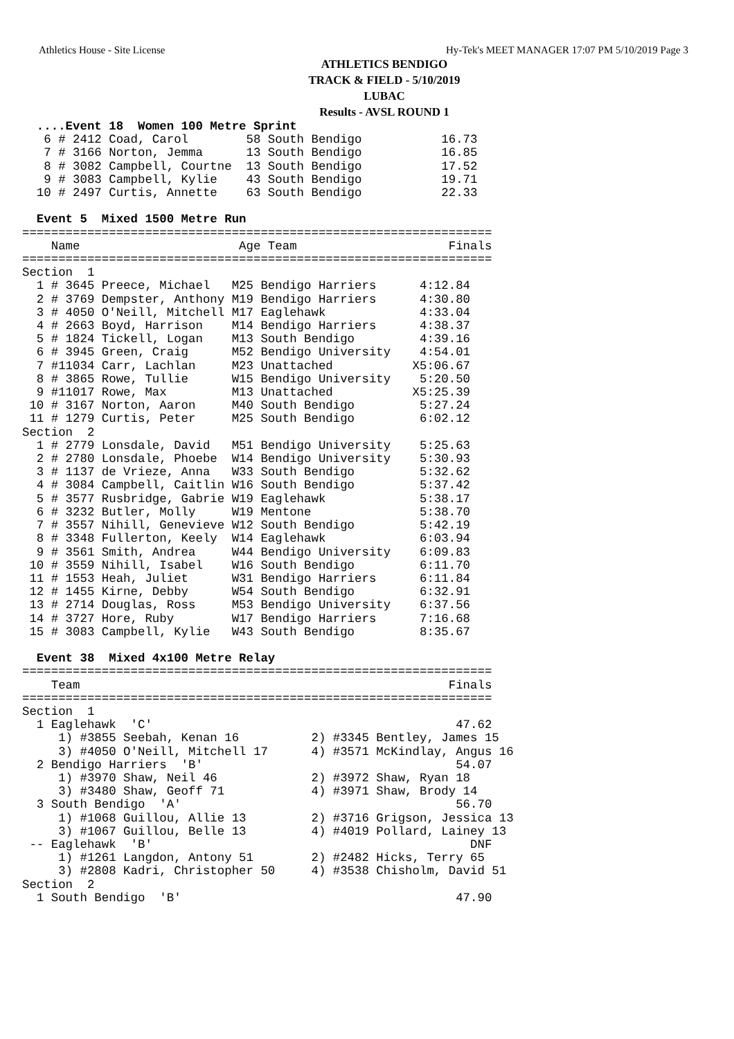Athletics House - Site License Hy-Tek's MEET MANAGER 17:07 PM 5/10/2019 Page 3
ATHLETICS BENDIGO
TRACK & FIELD - 5/10/2019
LUBAC
Results - AVSL ROUND 1
  ....Event 18  Women 100 Metre Sprint
   6 # 2412 Coad, Carol        58 South Bendigo           16.73
   7 # 3166 Norton, Jemma      13 South Bendigo           16.85
   8 # 3082 Campbell, Courtne  13 South Bendigo           17.52
   9 # 3083 Campbell, Kylie    43 South Bendigo           19.71
  10 # 2497 Curtis, Annette    63 South Bendigo           22.33
 
  Event 5  Mixed 1500 Metre Run
=================================================================
    Name                      Age Team                     Finals
=================================================================
Section  1
  1 # 3645 Preece, Michael   M25 Bendigo Harriers      4:12.84
  2 # 3769 Dempster, Anthony M19 Bendigo Harriers      4:30.80
  3 # 4050 O'Neill, Mitchell M17 Eaglehawk             4:33.04
  4 # 2663 Boyd, Harrison    M14 Bendigo Harriers      4:38.37
  5 # 1824 Tickell, Logan    M13 South Bendigo         4:39.16
  6 # 3945 Green, Craig      M52 Bendigo University    4:54.01
  7 #11034 Carr, Lachlan     M23 Unattached           X5:06.67
  8 # 3865 Rowe, Tullie      W15 Bendigo University    5:20.50
  9 #11017 Rowe, Max         M13 Unattached           X5:25.39
 10 # 3167 Norton, Aaron     M40 South Bendigo         5:27.24
 11 # 1279 Curtis, Peter     M25 South Bendigo         6:02.12
Section  2
  1 # 2779 Lonsdale, David   M51 Bendigo University    5:25.63
  2 # 2780 Lonsdale, Phoebe  W14 Bendigo University    5:30.93
  3 # 1137 de Vrieze, Anna   W33 South Bendigo         5:32.62
  4 # 3084 Campbell, Caitlin W16 South Bendigo         5:37.42
  5 # 3577 Rusbridge, Gabrie W19 Eaglehawk             5:38.17
  6 # 3232 Butler, Molly     W19 Mentone               5:38.70
  7 # 3557 Nihill, Genevieve W12 South Bendigo         5:42.19
  8 # 3348 Fullerton, Keely  W14 Eaglehawk             6:03.94
  9 # 3561 Smith, Andrea     W44 Bendigo University    6:09.83
 10 # 3559 Nihill, Isabel    W16 South Bendigo         6:11.70
 11 # 1553 Heah, Juliet      W31 Bendigo Harriers      6:11.84
 12 # 1455 Kirne, Debby      W54 South Bendigo         6:32.91
 13 # 2714 Douglas, Ross     M53 Bendigo University    6:37.56
 14 # 3727 Hore, Ruby        W17 Bendigo Harriers      7:16.68
 15 # 3083 Campbell, Kylie   W43 South Bendigo         8:35.67
 
  Event 38  Mixed 4x100 Metre Relay
=================================================================
    Team                                                   Finals
=================================================================
Section  1
  1 Eaglehawk  'C'                                          47.62
     1) #3855 Seebah, Kenan 16          2) #3345 Bentley, James 15
     3) #4050 O'Neill, Mitchell 17      4) #3571 McKindlay, Angus 16
  2 Bendigo Harriers  'B'                                   54.07
     1) #3970 Shaw, Neil 46             2) #3972 Shaw, Ryan 18
     3) #3480 Shaw, Geoff 71            4) #3971 Shaw, Brody 14
  3 South Bendigo  'A'                                      56.70
     1) #1068 Guillou, Allie 13         2) #3716 Grigson, Jessica 13
     3) #1067 Guillou, Belle 13         4) #4019 Pollard, Lainey 13
 -- Eaglehawk  'B'                                            DNF
     1) #1261 Langdon, Antony 51        2) #2482 Hicks, Terry 65
     3) #2808 Kadri, Christopher 50     4) #3538 Chisholm, David 51
Section  2
  1 South Bendigo  'B'                                      47.90